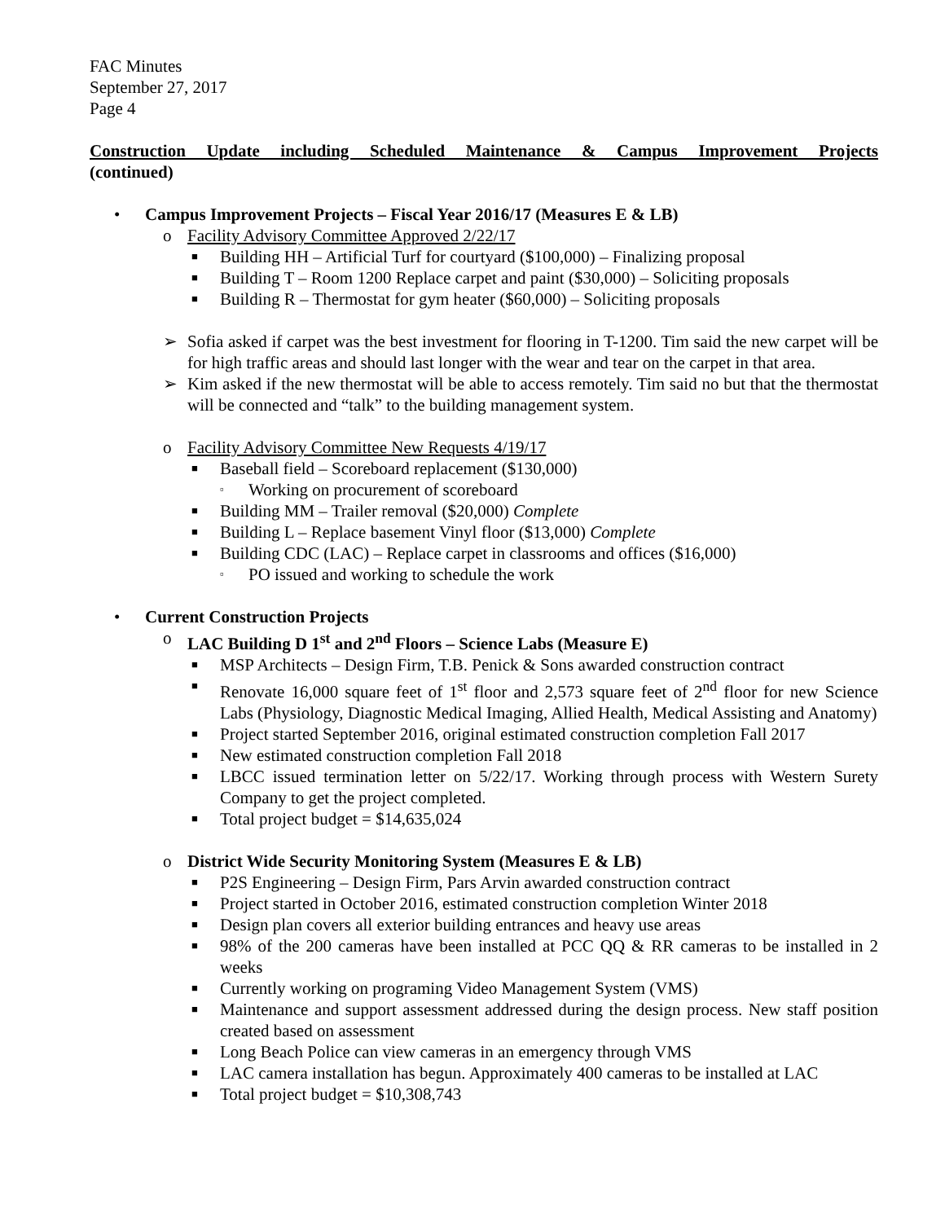FAC Minutes
September 27, 2017
Page 4
Construction Update including Scheduled Maintenance & Campus Improvement Projects
(continued)
• Campus Improvement Projects – Fiscal Year 2016/17 (Measures E & LB)
o Facility Advisory Committee Approved 2/22/17
■ Building HH – Artificial Turf for courtyard ($100,000) – Finalizing proposal
■ Building T – Room 1200 Replace carpet and paint ($30,000) – Soliciting proposals
■ Building R – Thermostat for gym heater ($60,000) – Soliciting proposals
➢ Sofia asked if carpet was the best investment for flooring in T-1200. Tim said the new carpet will be for high traffic areas and should last longer with the wear and tear on the carpet in that area.
➢ Kim asked if the new thermostat will be able to access remotely. Tim said no but that the thermostat will be connected and “talk” to the building management system.
o Facility Advisory Committee New Requests 4/19/17
■ Baseball field – Scoreboard replacement ($130,000)
▫ Working on procurement of scoreboard
■ Building MM – Trailer removal ($20,000) Complete
■ Building L – Replace basement Vinyl floor ($13,000) Complete
■ Building CDC (LAC) – Replace carpet in classrooms and offices ($16,000)
▫ PO issued and working to schedule the work
• Current Construction Projects
o LAC Building D 1<sup>st</sup> and 2<sup>nd</sup> Floors – Science Labs (Measure E)
■ MSP Architects – Design Firm, T.B. Penick & Sons awarded construction contract
■ Renovate 16,000 square feet of 1<sup>st</sup> floor and 2,573 square feet of 2<sup>nd</sup> floor for new Science Labs (Physiology, Diagnostic Medical Imaging, Allied Health, Medical Assisting and Anatomy)
■ Project started September 2016, original estimated construction completion Fall 2017
■ New estimated construction completion Fall 2018
■ LBCC issued termination letter on 5/22/17. Working through process with Western Surety Company to get the project completed.
■ Total project budget = $14,635,024
o District Wide Security Monitoring System (Measures E & LB)
■ P2S Engineering – Design Firm, Pars Arvin awarded construction contract
■ Project started in October 2016, estimated construction completion Winter 2018
■ Design plan covers all exterior building entrances and heavy use areas
■ 98% of the 200 cameras have been installed at PCC QQ & RR cameras to be installed in 2 weeks
■ Currently working on programing Video Management System (VMS)
■ Maintenance and support assessment addressed during the design process. New staff position created based on assessment
■ Long Beach Police can view cameras in an emergency through VMS
■ LAC camera installation has begun. Approximately 400 cameras to be installed at LAC
■ Total project budget = $10,308,743